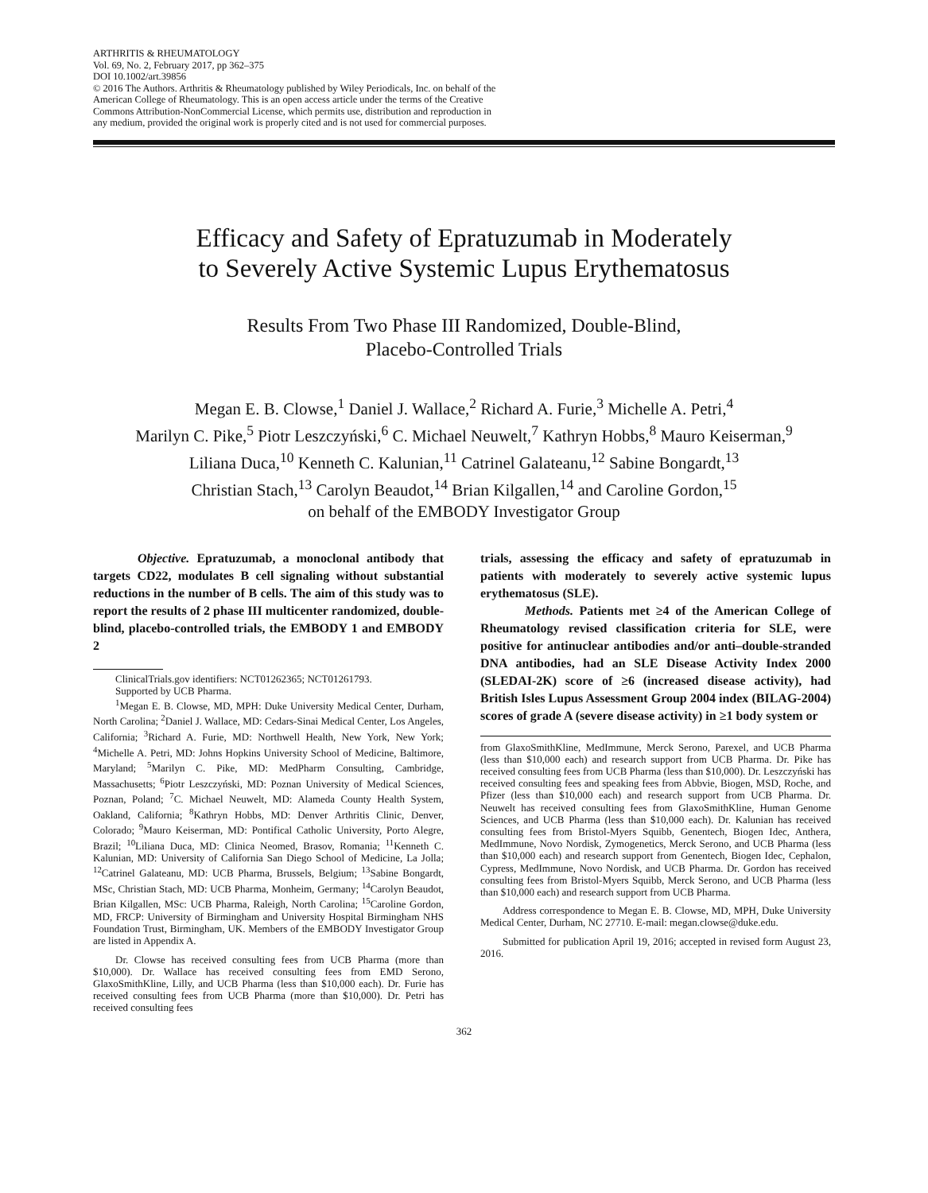ARTHRITIS & RHEUMATOLOGY
Vol. 69, No. 2, February 2017, pp 362–375
DOI 10.1002/art.39856
© 2016 The Authors. Arthritis & Rheumatology published by Wiley Periodicals, Inc. on behalf of the American College of Rheumatology. This is an open access article under the terms of the Creative Commons Attribution-NonCommercial License, which permits use, distribution and reproduction in any medium, provided the original work is properly cited and is not used for commercial purposes.
Efficacy and Safety of Epratuzumab in Moderately
to Severely Active Systemic Lupus Erythematosus
Results From Two Phase III Randomized, Double-Blind,
Placebo-Controlled Trials
Megan E. B. Clowse,<sup>1</sup> Daniel J. Wallace,<sup>2</sup> Richard A. Furie,<sup>3</sup> Michelle A. Petri,<sup>4</sup>
Marilyn C. Pike,<sup>5</sup> Piotr Leszczyński,<sup>6</sup> C. Michael Neuwelt,<sup>7</sup> Kathryn Hobbs,<sup>8</sup> Mauro Keiserman,<sup>9</sup>
Liliana Duca,<sup>10</sup> Kenneth C. Kalunian,<sup>11</sup> Catrinel Galateanu,<sup>12</sup> Sabine Bongardt,<sup>13</sup>
Christian Stach,<sup>13</sup> Carolyn Beaudot,<sup>14</sup> Brian Kilgallen,<sup>14</sup> and Caroline Gordon,<sup>15</sup>
on behalf of the EMBODY Investigator Group
Objective. Epratuzumab, a monoclonal antibody that targets CD22, modulates B cell signaling without substantial reductions in the number of B cells. The aim of this study was to report the results of 2 phase III multicenter randomized, double-blind, placebo-controlled trials, the EMBODY 1 and EMBODY 2
ClinicalTrials.gov identifiers: NCT01262365; NCT01261793.
Supported by UCB Pharma.
<sup>1</sup> Megan E. B. Clowse, MD, MPH: Duke University Medical Center, Durham, North Carolina; <sup>2</sup>Daniel J. Wallace, MD: Cedars-Sinai Medical Center, Los Angeles, California; <sup>3</sup>Richard A. Furie, MD: Northwell Health, New York, New York; <sup>4</sup>Michelle A. Petri, MD: Johns Hopkins University School of Medicine, Baltimore, Maryland; <sup>5</sup>Marilyn C. Pike, MD: MedPharm Consulting, Cambridge, Massachusetts; <sup>6</sup>Piotr Leszczyński, MD: Poznan University of Medical Sciences, Poznan, Poland; <sup>7</sup>C. Michael Neuwelt, MD: Alameda County Health System, Oakland, California; <sup>8</sup>Kathryn Hobbs, MD: Denver Arthritis Clinic, Denver, Colorado; <sup>9</sup>Mauro Keiserman, MD: Pontifical Catholic University, Porto Alegre, Brazil; <sup>10</sup>Liliana Duca, MD: Clinica Neomed, Brasov, Romania; <sup>11</sup>Kenneth C. Kalunian, MD: University of California San Diego School of Medicine, La Jolla; <sup>12</sup>Catrinel Galateanu, MD: UCB Pharma, Brussels, Belgium; <sup>13</sup>Sabine Bongardt, MSc, Christian Stach, MD: UCB Pharma, Monheim, Germany; <sup>14</sup>Carolyn Beaudot, Brian Kilgallen, MSc: UCB Pharma, Raleigh, North Carolina; <sup>15</sup>Caroline Gordon, MD, FRCP: University of Birmingham and University Hospital Birmingham NHS Foundation Trust, Birmingham, UK. Members of the EMBODY Investigator Group are listed in Appendix A.
Dr. Clowse has received consulting fees from UCB Pharma (more than $10,000). Dr. Wallace has received consulting fees from EMD Serono, GlaxoSmithKline, Lilly, and UCB Pharma (less than $10,000 each). Dr. Furie has received consulting fees from UCB Pharma (more than $10,000). Dr. Petri has received consulting fees
trials, assessing the efficacy and safety of epratuzumab in patients with moderately to severely active systemic lupus erythematosus (SLE).
Methods. Patients met ≥4 of the American College of Rheumatology revised classification criteria for SLE, were positive for antinuclear antibodies and/or anti–double-stranded DNA antibodies, had an SLE Disease Activity Index 2000 (SLEDAI-2K) score of ≥6 (increased disease activity), had British Isles Lupus Assessment Group 2004 index (BILAG-2004) scores of grade A (severe disease activity) in ≥1 body system or
from GlaxoSmithKline, MedImmune, Merck Serono, Parexel, and UCB Pharma (less than $10,000 each) and research support from UCB Pharma. Dr. Pike has received consulting fees from UCB Pharma (less than $10,000). Dr. Leszczyński has received consulting fees and speaking fees from Abbvie, Biogen, MSD, Roche, and Pfizer (less than $10,000 each) and research support from UCB Pharma. Dr. Neuwelt has received consulting fees from GlaxoSmithKline, Human Genome Sciences, and UCB Pharma (less than $10,000 each). Dr. Kalunian has received consulting fees from Bristol-Myers Squibb, Genentech, Biogen Idec, Anthera, MedImmune, Novo Nordisk, Zymogenetics, Merck Serono, and UCB Pharma (less than $10,000 each) and research support from Genentech, Biogen Idec, Cephalon, Cypress, MedImmune, Novo Nordisk, and UCB Pharma. Dr. Gordon has received consulting fees from Bristol-Myers Squibb, Merck Serono, and UCB Pharma (less than $10,000 each) and research support from UCB Pharma.
Address correspondence to Megan E. B. Clowse, MD, MPH, Duke University Medical Center, Durham, NC 27710. E-mail: megan.clowse@duke.edu.
Submitted for publication April 19, 2016; accepted in revised form August 23, 2016.
362